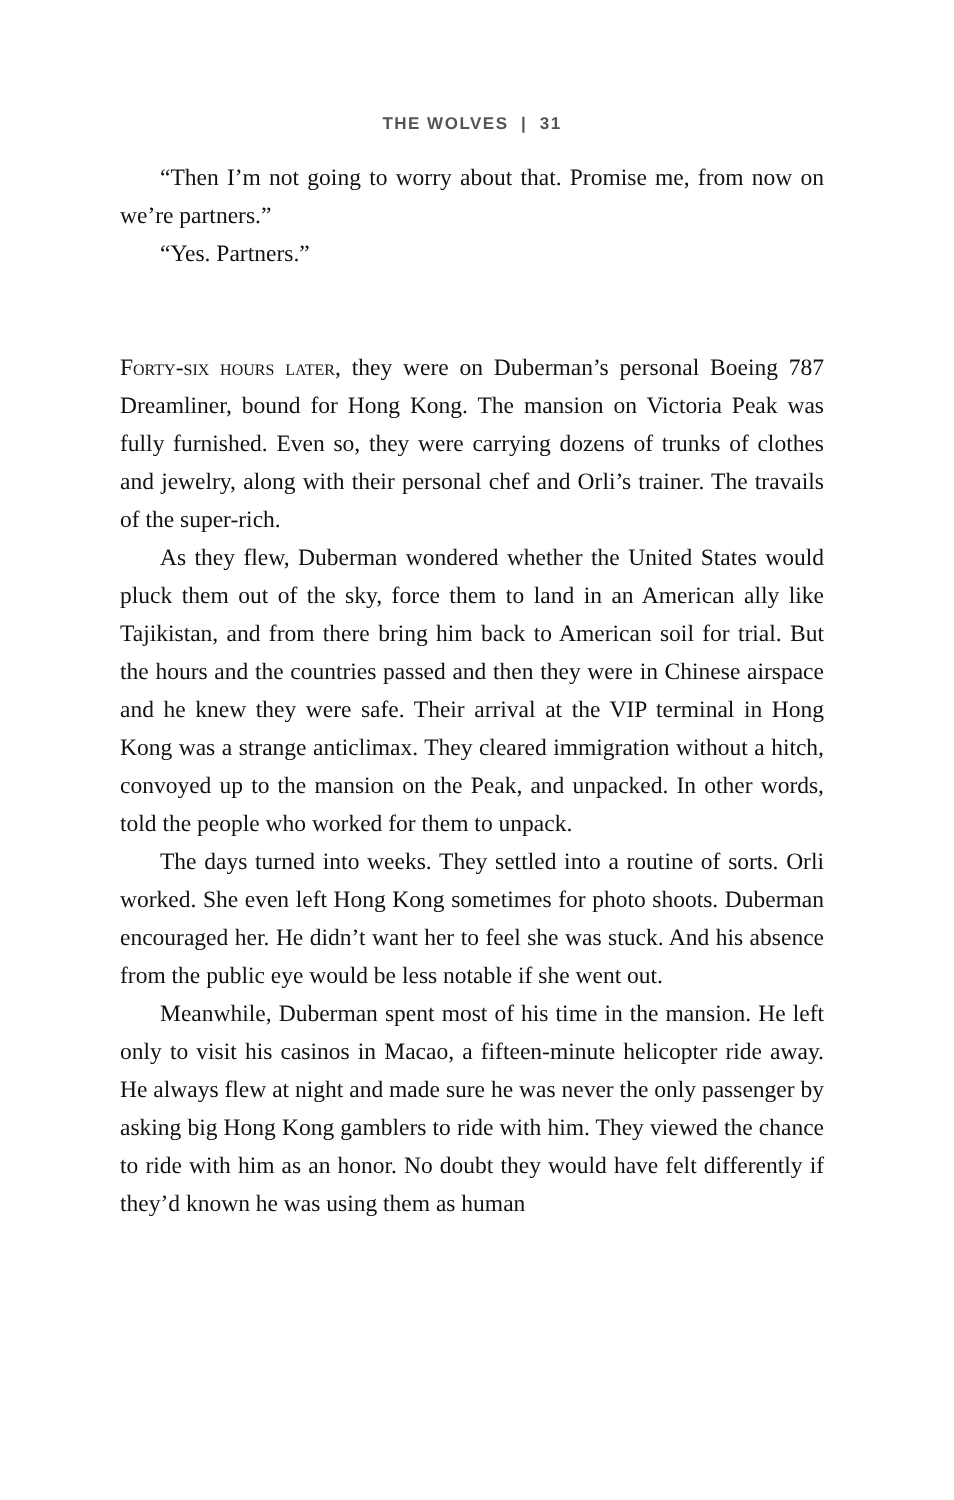THE WOLVES | 31
“Then I’m not going to worry about that. Promise me, from now on we’re partners.”
“Yes. Partners.”
Forty-six hours later, they were on Duberman’s personal Boeing 787 Dreamliner, bound for Hong Kong. The mansion on Victoria Peak was fully furnished. Even so, they were carrying dozens of trunks of clothes and jewelry, along with their personal chef and Orli’s trainer. The travails of the super-rich.
As they flew, Duberman wondered whether the United States would pluck them out of the sky, force them to land in an American ally like Tajikistan, and from there bring him back to American soil for trial. But the hours and the countries passed and then they were in Chinese airspace and he knew they were safe. Their arrival at the VIP terminal in Hong Kong was a strange anticlimax. They cleared immigration without a hitch, convoyed up to the mansion on the Peak, and unpacked. In other words, told the people who worked for them to unpack.
The days turned into weeks. They settled into a routine of sorts. Orli worked. She even left Hong Kong sometimes for photo shoots. Duberman encouraged her. He didn’t want her to feel she was stuck. And his absence from the public eye would be less notable if she went out.
Meanwhile, Duberman spent most of his time in the mansion. He left only to visit his casinos in Macao, a fifteen-minute helicopter ride away. He always flew at night and made sure he was never the only passenger by asking big Hong Kong gamblers to ride with him. They viewed the chance to ride with him as an honor. No doubt they would have felt differently if they’d known he was using them as human